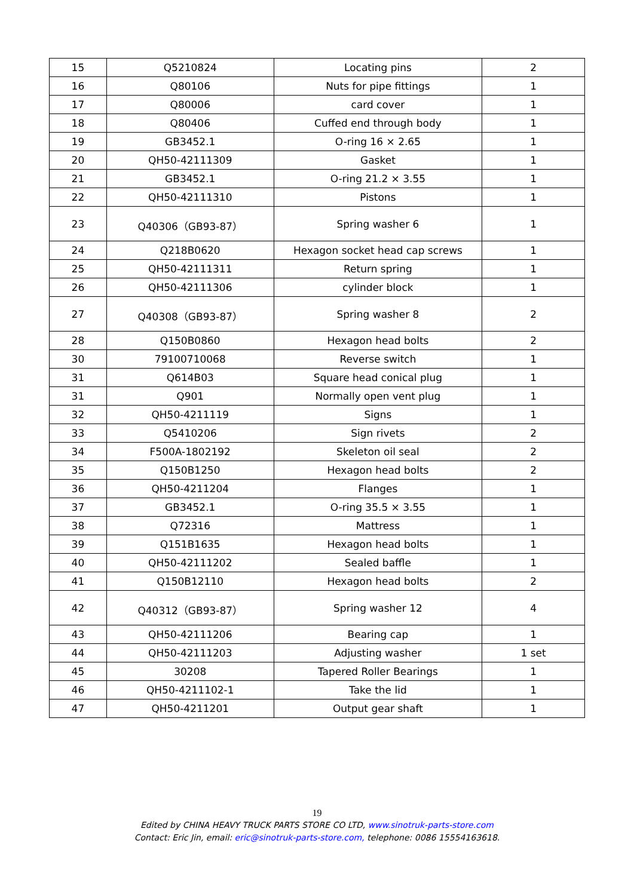| 15 | Q5210824 | Locating pins | 2 |
| 16 | Q80106 | Nuts for pipe fittings | 1 |
| 17 | Q80006 | card cover | 1 |
| 18 | Q80406 | Cuffed end through body | 1 |
| 19 | GB3452.1 | O-ring 16 × 2.65 | 1 |
| 20 | QH50-42111309 | Gasket | 1 |
| 21 | GB3452.1 | O-ring 21.2 × 3.55 | 1 |
| 22 | QH50-42111310 | Pistons | 1 |
| 23 | Q40306（GB93-87） | Spring washer 6 | 1 |
| 24 | Q218B0620 | Hexagon socket head cap screws | 1 |
| 25 | QH50-42111311 | Return spring | 1 |
| 26 | QH50-42111306 | cylinder block | 1 |
| 27 | Q40308（GB93-87） | Spring washer 8 | 2 |
| 28 | Q150B0860 | Hexagon head bolts | 2 |
| 30 | 79100710068 | Reverse switch | 1 |
| 31 | Q614B03 | Square head conical plug | 1 |
| 31 | Q901 | Normally open vent plug | 1 |
| 32 | QH50-4211119 | Signs | 1 |
| 33 | Q5410206 | Sign rivets | 2 |
| 34 | F500A-1802192 | Skeleton oil seal | 2 |
| 35 | Q150B1250 | Hexagon head bolts | 2 |
| 36 | QH50-4211204 | Flanges | 1 |
| 37 | GB3452.1 | O-ring 35.5 × 3.55 | 1 |
| 38 | Q72316 | Mattress | 1 |
| 39 | Q151B1635 | Hexagon head bolts | 1 |
| 40 | QH50-42111202 | Sealed baffle | 1 |
| 41 | Q150B12110 | Hexagon head bolts | 2 |
| 42 | Q40312（GB93-87） | Spring washer 12 | 4 |
| 43 | QH50-42111206 | Bearing cap | 1 |
| 44 | QH50-42111203 | Adjusting washer | 1 set |
| 45 | 30208 | Tapered Roller Bearings | 1 |
| 46 | QH50-4211102-1 | Take the lid | 1 |
| 47 | QH50-4211201 | Output gear shaft | 1 |
19
Edited by CHINA HEAVY TRUCK PARTS STORE CO LTD, www.sinotruk-parts-store.com
Contact: Eric Jin, email: eric@sinotruk-parts-store.com, telephone: 0086 15554163618.